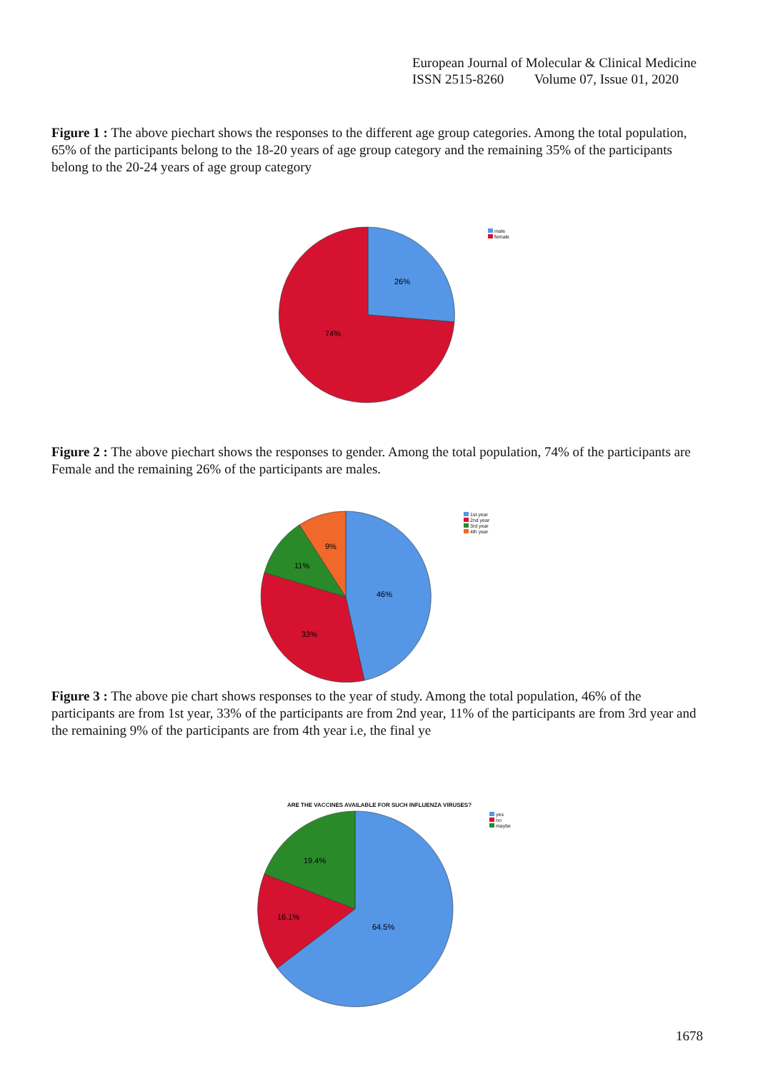European Journal of Molecular & Clinical Medicine
ISSN 2515-8260 Volume 07, Issue 01, 2020
Figure 1 : The above piechart shows the responses to the different age group categories. Among the total population, 65% of the participants belong to the 18-20 years of age group category and the remaining 35% of the participants belong to the 20-24 years of age group category
26%
74%
male
female
Figure 2 : The above piechart shows the responses to gender. Among the total population, 74% of the participants are Female and the remaining 26% of the participants are males.
46%
33%
11%
9%
1st year
2nd year
3rd year
4th year
Figure 3 : The above pie chart shows responses to the year of study. Among the total population, 46% of the participants are from 1st year, 33% of the participants are from 2nd year, 11% of the participants are from 3rd year and the remaining 9% of the participants are from 4th year i.e, the final ye
ARE THE VACCINES AVAILABLE FOR SUCH INFLUENZA VIRUSES?
64.5%
16.1%
19.4%
yes
no
maybe
1678